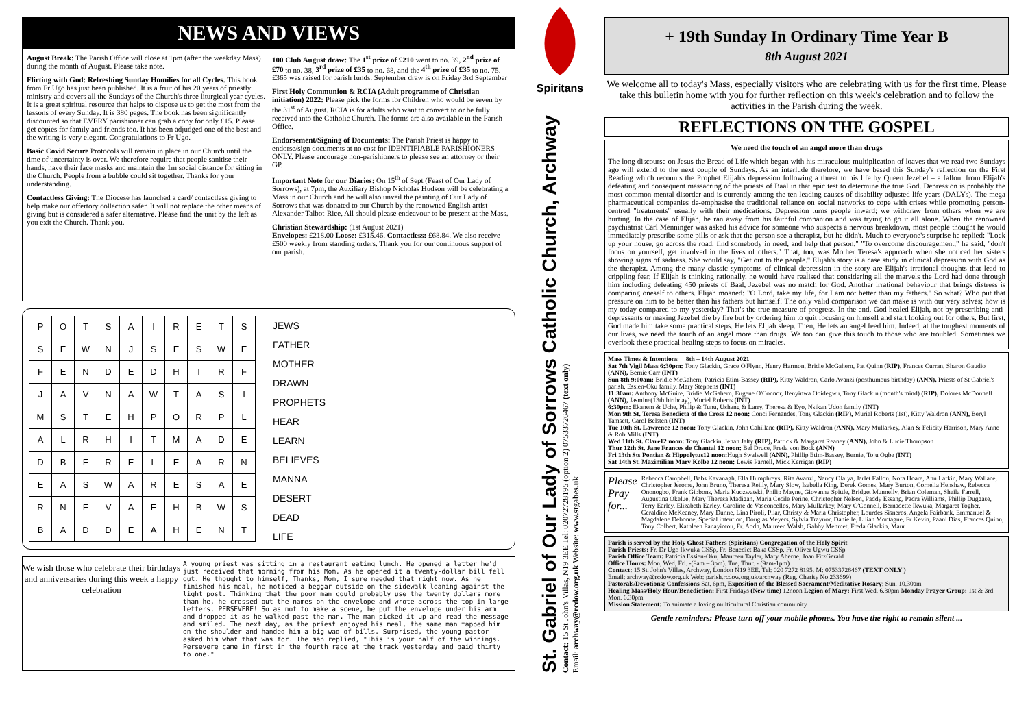NEWS AND VIEWS
August Break: The Parish Office will close at 1pm (after the weekday Mass) during the month of August. Please take note.
Flirting with God: Refreshing Sunday Homilies for all Cycles. This book from Fr Ugo has just been published. It is a fruit of his 20 years of priestly ministry and covers all the Sundays of the Church's three liturgical year cycles. It is a great spiritual resource that helps to dispose us to get the most from the lessons of every Sunday. It is 380 pages. The book has been significantly discounted so that EVERY parishioner can grab a copy for only £15. Please get copies for family and friends too. It has been adjudged one of the best and the writing is very elegant. Congratulations to Fr Ugo.
Basic Covid Secure Protocols will remain in place in our Church until the time of uncertainty is over. We therefore require that people sanitise their hands, have their face masks and maintain the 1m social distance for sitting in the Church. People from a bubble could sit together. Thanks for your understanding.
Contactless Giving: The Diocese has launched a card/ contactless giving to help make our offertory collection safer. It will not replace the other means of giving but is considered a safer alternative. Please find the unit by the left as you exit the Church. Thank you.
100 Club August draw: The 1<sup>st</sup> prize of £210 went to no. 39, 2<sup>nd</sup> prize of £70 to no. 38, 3<sup>rd</sup> prize of £35 to no. 68, and the 4<sup>th</sup> prize of £35 to no. 75. £365 was raised for parish funds. September draw is on Friday 3rd September
First Holy Communion & RCIA (Adult programme of Christian initiation) 2022: Please pick the forms for Children who would be seven by the 31<sup>st</sup> of August. RCIA is for adults who want to convert to or be fully received into the Catholic Church. The forms are also available in the Parish Office.
Endorsement/Signing of Documents: The Parish Priest is happy to endorse/sign documents at no cost for IDENTIFIABLE PARISHIONERS ONLY. Please encourage non-parishioners to please see an attorney or their GP.
Important Note for our Diaries: On 15<sup>th</sup> of Sept (Feast of Our Lady of Sorrows), at 7pm, the Auxiliary Bishop Nicholas Hudson will be celebrating a Mass in our Church and he will also unveil the painting of Our Lady of Sorrows that was donated to our Church by the renowned English artist Alexander Talbot-Rice. All should please endeavour to be present at the Mass.
Christian Stewardship: (1st August 2021)
Envelopes: £218.00 Loose: £315.46. Contactless: £68.84. We also receive £500 weekly from standing orders. Thank you for our continuous support of our parish.
| P | O | T | S | A | I | R | E | T | S |
| S | E | W | N | J | S | E | S | W | E |
| F | E | N | D | E | D | H | I | R | F |
| J | A | V | N | A | W | T | A | S | I |
| M | S | T | E | H | P | O | R | P | L |
| A | L | R | H | I | T | M | A | D | E |
| D | B | E | R | E | L | E | A | R | N |
| E | A | S | W | A | R | E | S | A | E |
| R | N | E | V | A | E | H | B | W | S |
| B | A | D | D | E | A | H | E | N | T |
JEWS
FATHER
MOTHER
DRAWN
PROPHETS
HEAR
LEARN
BELIEVES
MANNA
DESERT
DEAD
LIFE
We wish those who celebrate their birthdays and anniversaries during this week a happy celebration
A young priest was sitting in a restaurant eating lunch. He opened a letter he'd just received that morning from his Mom. As he opened it a twenty-dollar bill fell out. He thought to himself, Thanks, Mom, I sure needed that right now. As he finished his meal, he noticed a beggar outside on the sidewalk leaning against the light post. Thinking that the poor man could probably use the twenty dollars more than he, he crossed out the names on the envelope and wrote across the top in large letters, PERSEVERE! So as not to make a scene, he put the envelope under his arm and dropped it as he walked past the man. The man picked it up and read the message and smiled. The next day, as the priest enjoyed his meal, the same man tapped him on the shoulder and handed him a big wad of bills. Surprised, the young pastor asked him what that was for. The man replied, "This is your half of the winnings. Persevere came in first in the fourth race at the track yesterday and paid thirty to one."
Spiritans
St. Gabriel of Our Lady of Sorrows Catholic Church, Archway
Contact: 15 St John's Villas, N19 3EE Tel: 02072728195 (option 2) 07533726467 (text only)
Email: archway@rcdow.org.uk Website: www.stgabes.uk
+ 19th Sunday In Ordinary Time Year B
8th August 2021
We welcome all to today's Mass, especially visitors who are celebrating with us for the first time. Please take this bulletin home with you for further reflection on this week's celebration and to follow the activities in the Parish during the week.
REFLECTIONS ON THE GOSPEL
We need the touch of an angel more than drugs
The long discourse on Jesus the Bread of Life which began with his miraculous multiplication of loaves that we read two Sundays ago will extend to the next couple of Sundays. As an interlude therefore, we have based this Sunday's reflection on the First Reading which recounts the Prophet Elijah's depression following a threat to his life by Queen Jezebel – a fallout from Elijah's defeating and consequent massacring of the priests of Baal in that epic test to determine the true God. Depression is probably the most common mental disorder and is currently among the ten leading causes of disability adjusted life years (DALYs). The mega pharmaceutical companies de-emphasise the traditional reliance on social networks to cope with crises while promoting person-centred "treatments" usually with their medications. Depression turns people inward; we withdraw from others when we are hurting. In the case of Elijah, he ran away from his faithful companion and was trying to go it all alone. When the renowned psychiatrist Carl Menninger was asked his advice for someone who suspects a nervous breakdown, most people thought he would immediately prescribe some pills or ask that the person see a therapist, but he didn't. Much to everyone's surprise he replied: "Lock up your house, go across the road, find somebody in need, and help that person." "To overcome discouragement," he said, "don't focus on yourself, get involved in the lives of others." That, too, was Mother Teresa's approach when she noticed her sisters showing signs of sadness. She would say, "Get out to the people." Elijah's story is a case study in clinical depression with God as the therapist. Among the many classic symptoms of clinical depression in the story are Elijah's irrational thoughts that lead to crippling fear. If Elijah is thinking rationally, he would have realised that considering all the marvels the Lord had done through him including defeating 450 priests of Baal, Jezebel was no match for God. Another irrational behaviour that brings distress is comparing oneself to others. Elijah moaned: "O Lord, take my life, for I am not better than my fathers." So what? Who put that pressure on him to be better than his fathers but himself! The only valid comparison we can make is with our very selves; how is my today compared to my yesterday? That's the true measure of progress. In the end, God healed Elijah, not by prescribing anti-depressants or making Jezebel die by fire but by ordering him to quit focusing on himself and start looking out for others. But first, God made him take some practical steps. He lets Elijah sleep. Then, He lets an angel feed him. Indeed, at the toughest moments of our lives, we need the touch of an angel more than drugs. We too can give this touch to those who are troubled. Sometimes we overlook these practical healing steps to focus on miracles.
Mass Times & Intentions 8th – 14th August 2021
Sat 7th Vigil Mass 6:30pm: Tony Glackin, Grace O'Flynn, Henry Harmon, Bridie McGahern, Pat Quinn (RIP), Frances Curran, Sharon Gaudio (ANN), Bernie Carr (INT)
Sun 8th 9:00am: Bridie McGahern, Patricia Etim-Bassey (RIP), Kitty Waldron, Carlo Avanzi (posthumous birthday) (ANN), Priests of St Gabriel's parish, Essien-Oku family, Mary Stephens (INT)
11:30am: Anthony McGuire, Bridie McGahern, Eugene O'Connor, Ifenyinwa Obidegwu, Tony Glackin (month's mind) (RIP), Dolores McDonnell (ANN), Jasmine(13th birthday), Muriel Roberts (INT)
6:30pm: Ekanem & Uche, Philip & Tunu, Ushang & Larry, Theresa & Eyo, Nsikan Udoh family (INT)
Mon 9th St. Teresa Benedicta of the Cross 12 noon: Conci Fernandes, Tony Glackin (RIP), Muriel Roberts (1st), Kitty Waldron (ANN), Beryl Tamsett, Carol Belsten (INT)
Tue 10th St. Lawrence 12 noon: Tony Glackin, John Cahillane (RIP), Kitty Waldron (ANN), Mary Mullarkey, Alan & Felicity Harrison, Mary Anne & Rob Mills (INT)
Wed 11th St. Clare12 noon: Tony Glackin, Jenan Jalty (RIP), Patrick & Margaret Reaney (ANN), John & Lucie Thompson
Thur 12th St. Jane Frances de Chantal 12 noon: Bel Druce, Freda von Bock (ANN)
Fri 13th Sts Pontian & Hippolytus12 noon: Hugh Swalwell (ANN), Phillip Etim-Bassey, Bernie, Toju Ogbe (INT)
Sat 14th St. Maximilian Mary Kolbe 12 noon: Lewis Parnell, Mick Kerrigan (RIP)
Please Pray for...
Rebecca Campbell, Babs Kavanagh, Ella Humphreys, Rita Avanzi, Nancy Olaiya, Jarlet Fallon, Nora Hoare, Ann Larkin, Mary Wallace, Christopher Jerome, John Bruno, Theresa Reilly, Mary Slow, Isabella King, Derek Gomes, Mary Burton, Cornelia Henshaw, Rebecca Ononogbo, Frank Gibbons, Maria Kuozwatski, Philip Mayne, Giovanna Spittle, Bridget Munnelly, Brian Coleman, Sheila Farrell, Augustina Okelue, Mary Theresa Madigan, Maria Cecile Perine, Christopher Nelson, Paddy Essang, Padra Williams, Phillip Duggase, Terry Earley, Elizabeth Earley, Caroline de Vasconcellos, Mary Mullarkey, Mary O'Connell, Bernadette Ikwuka, Margaret Togher, Geraldine McKeaney, Mary Dunne, Lina Piroli, Pilar, Christy & Maria Christopher, Lourdes Sisneros, Angela Fairbank, Emmanuel & Magdalene Debonne, Special intention, Douglas Meyers, Sylvia Traynor, Danielle, Lilian Montague, Fr Kevin, Paani Dias, Frances Quinn, Tony Colbert, Kathleen Panayiotou, Fr. Aodh, Maureen Walsh, Gabby Mehmet, Freda Glackin, Maur
Parish is served by the Holy Ghost Fathers (Spiritans) Congregation of the Holy Spirit
Parish Priests: Fr. Dr Ugo Ikwuka CSSp, Fr. Benedict Baka CSSp, Fr. Oliver Ugwu CSSp
Parish Office Team: Patricia Essien-Oku, Maureen Tayler, Mary Aherne, Joan FitzGerald
Office Hours: Mon, Wed, Fri. -(9am – 3pm). Tue, Thur. - (9am-1pm)
Contact: 15 St. John's Villas, Archway, London N19 3EE. Tel: 020 7272 8195. M: 07533726467 (TEXT ONLY )
Email: archway@rcdow.org.uk Web: parish.rcdow.org.uk/archway (Reg. Charity No 233699)
Pastorals/Devotions: Confessions Sat. 6pm, Exposition of the Blessed Sacrament/Meditative Rosary: Sun. 10.30am
Healing Mass/Holy Hour/Benediction: First Fridays (New time) 12noon Legion of Mary: First Wed. 6.30pm Monday Prayer Group: 1st & 3rd Mon. 6.30pm
Mission Statement: To animate a loving multicultural Christian community
Gentle reminders: Please turn off your mobile phones. You have the right to remain silent ...